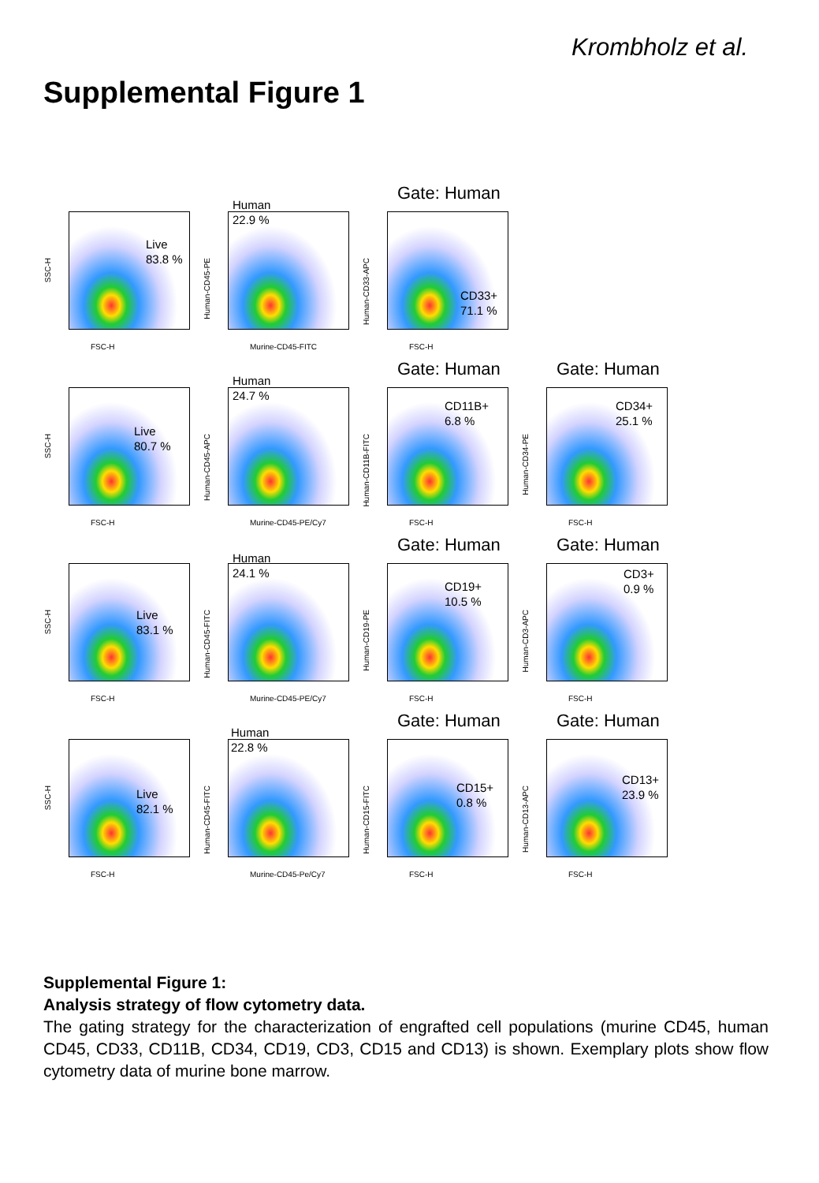Krombholz et al.
Supplemental Figure 1
Live
83.8 %
SSC-H
FSC-H
Human
22.9 %
Human-CD45-PE
Murine-CD45-FITC
Gate: Human
CD33+
71.1 %
Human-CD33-APC
FSC-H
Live
80.7 %
SSC-H
FSC-H
Human
24.7 %
Human-CD45-APC
Murine-CD45-PE/Cy7
Gate: Human
CD11B+
6.8 %
Human-CD11B-FITC
FSC-H
Gate: Human
CD34+
25.1 %
Human-CD34-PE
FSC-H
Live
83.1 %
SSC-H
FSC-H
Human
24.1 %
Human-CD45-FITC
Murine-CD45-PE/Cy7
Gate: Human
CD19+
10.5 %
Human-CD19-PE
FSC-H
Gate: Human
CD3+
0.9 %
Human-CD3-APC
FSC-H
Live
82.1 %
SSC-H
FSC-H
Human
22.8 %
Human-CD45-FITC
Murine-CD45-Pe/Cy7
Gate: Human
CD15+
0.8 %
Human-CD15-FITC
FSC-H
Gate: Human
CD13+
23.9 %
Human-CD13-APC
FSC-H
Supplemental Figure 1:
Analysis strategy of flow cytometry data.
The gating strategy for the characterization of engrafted cell populations (murine CD45, human CD45, CD33, CD11B, CD34, CD19, CD3, CD15 and CD13) is shown. Exemplary plots show flow cytometry data of murine bone marrow.